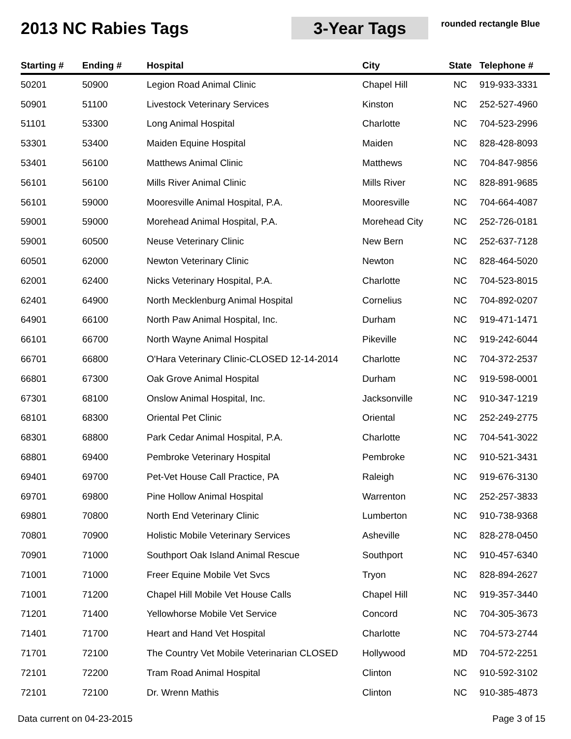2013 NC Rabies Tags 3-Year Tags
rounded rectangle Blue
| Starting # | Ending # | Hospital | City | State | Telephone # |
| --- | --- | --- | --- | --- | --- |
| 50201 | 50900 | Legion Road Animal Clinic | Chapel Hill | NC | 919-933-3331 |
| 50901 | 51100 | Livestock Veterinary Services | Kinston | NC | 252-527-4960 |
| 51101 | 53300 | Long Animal Hospital | Charlotte | NC | 704-523-2996 |
| 53301 | 53400 | Maiden Equine Hospital | Maiden | NC | 828-428-8093 |
| 53401 | 56100 | Matthews Animal Clinic | Matthews | NC | 704-847-9856 |
| 56101 | 56100 | Mills River Animal Clinic | Mills River | NC | 828-891-9685 |
| 56101 | 59000 | Mooresville Animal Hospital, P.A. | Mooresville | NC | 704-664-4087 |
| 59001 | 59000 | Morehead Animal Hospital, P.A. | Morehead City | NC | 252-726-0181 |
| 59001 | 60500 | Neuse Veterinary Clinic | New Bern | NC | 252-637-7128 |
| 60501 | 62000 | Newton Veterinary Clinic | Newton | NC | 828-464-5020 |
| 62001 | 62400 | Nicks Veterinary Hospital, P.A. | Charlotte | NC | 704-523-8015 |
| 62401 | 64900 | North Mecklenburg Animal Hospital | Cornelius | NC | 704-892-0207 |
| 64901 | 66100 | North Paw Animal Hospital, Inc. | Durham | NC | 919-471-1471 |
| 66101 | 66700 | North Wayne Animal Hospital | Pikeville | NC | 919-242-6044 |
| 66701 | 66800 | O'Hara Veterinary Clinic-CLOSED 12-14-2014 | Charlotte | NC | 704-372-2537 |
| 66801 | 67300 | Oak Grove Animal Hospital | Durham | NC | 919-598-0001 |
| 67301 | 68100 | Onslow Animal Hospital, Inc. | Jacksonville | NC | 910-347-1219 |
| 68101 | 68300 | Oriental Pet Clinic | Oriental | NC | 252-249-2775 |
| 68301 | 68800 | Park Cedar Animal Hospital, P.A. | Charlotte | NC | 704-541-3022 |
| 68801 | 69400 | Pembroke Veterinary Hospital | Pembroke | NC | 910-521-3431 |
| 69401 | 69700 | Pet-Vet House Call Practice, PA | Raleigh | NC | 919-676-3130 |
| 69701 | 69800 | Pine Hollow Animal Hospital | Warrenton | NC | 252-257-3833 |
| 69801 | 70800 | North End Veterinary Clinic | Lumberton | NC | 910-738-9368 |
| 70801 | 70900 | Holistic Mobile Veterinary Services | Asheville | NC | 828-278-0450 |
| 70901 | 71000 | Southport Oak Island Animal Rescue | Southport | NC | 910-457-6340 |
| 71001 | 71000 | Freer Equine Mobile Vet Svcs | Tryon | NC | 828-894-2627 |
| 71001 | 71200 | Chapel Hill Mobile Vet House Calls | Chapel Hill | NC | 919-357-3440 |
| 71201 | 71400 | Yellowhorse Mobile Vet Service | Concord | NC | 704-305-3673 |
| 71401 | 71700 | Heart and Hand Vet Hospital | Charlotte | NC | 704-573-2744 |
| 71701 | 72100 | The Country Vet Mobile Veterinarian CLOSED | Hollywood | MD | 704-572-2251 |
| 72101 | 72200 | Tram Road Animal Hospital | Clinton | NC | 910-592-3102 |
| 72101 | 72100 | Dr. Wrenn Mathis | Clinton | NC | 910-385-4873 |
Data current on 04-23-2015 Page 3 of 15